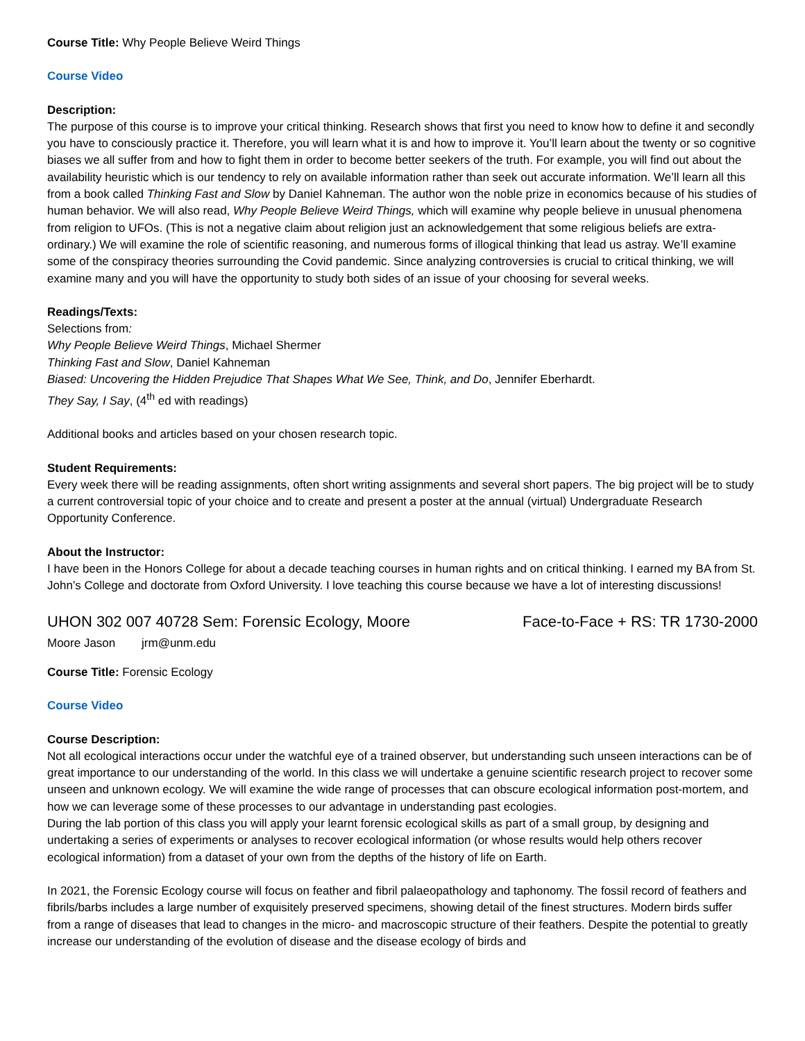Course Title: Why People Believe Weird Things
Course Video
Description:
The purpose of this course is to improve your critical thinking. Research shows that first you need to know how to define it and secondly you have to consciously practice it. Therefore, you will learn what it is and how to improve it. You’ll learn about the twenty or so cognitive biases we all suffer from and how to fight them in order to become better seekers of the truth. For example, you will find out about the availability heuristic which is our tendency to rely on available information rather than seek out accurate information. We’ll learn all this from a book called Thinking Fast and Slow by Daniel Kahneman. The author won the noble prize in economics because of his studies of human behavior. We will also read, Why People Believe Weird Things, which will examine why people believe in unusual phenomena from religion to UFOs. (This is not a negative claim about religion just an acknowledgement that some religious beliefs are extra-ordinary.) We will examine the role of scientific reasoning, and numerous forms of illogical thinking that lead us astray. We’ll examine some of the conspiracy theories surrounding the Covid pandemic. Since analyzing controversies is crucial to critical thinking, we will examine many and you will have the opportunity to study both sides of an issue of your choosing for several weeks.
Readings/Texts:
Selections from:
Why People Believe Weird Things, Michael Shermer
Thinking Fast and Slow, Daniel Kahneman
Biased: Uncovering the Hidden Prejudice That Shapes What We See, Think, and Do, Jennifer Eberhardt.
They Say, I Say, (4<sup>th</sup> ed with readings)
Additional books and articles based on your chosen research topic.
Student Requirements:
Every week there will be reading assignments, often short writing assignments and several short papers. The big project will be to study a current controversial topic of your choice and to create and present a poster at the annual (virtual) Undergraduate Research Opportunity Conference.
About the Instructor:
I have been in the Honors College for about a decade teaching courses in human rights and on critical thinking. I earned my BA from St. John’s College and doctorate from Oxford University. I love teaching this course because we have a lot of interesting discussions!
UHON 302 007 40728 Sem: Forensic Ecology, Moore Face-to-Face + RS: TR 1730-2000
Moore Jason jrm@unm.edu
Course Title: Forensic Ecology
Course Video
Course Description:
Not all ecological interactions occur under the watchful eye of a trained observer, but understanding such unseen interactions can be of great importance to our understanding of the world. In this class we will undertake a genuine scientific research project to recover some unseen and unknown ecology. We will examine the wide range of processes that can obscure ecological information post-mortem, and how we can leverage some of these processes to our advantage in understanding past ecologies.
During the lab portion of this class you will apply your learnt forensic ecological skills as part of a small group, by designing and undertaking a series of experiments or analyses to recover ecological information (or whose results would help others recover ecological information) from a dataset of your own from the depths of the history of life on Earth.
In 2021, the Forensic Ecology course will focus on feather and fibril palaeopathology and taphonomy. The fossil record of feathers and fibrils/barbs includes a large number of exquisitely preserved specimens, showing detail of the finest structures. Modern birds suffer from a range of diseases that lead to changes in the micro- and macroscopic structure of their feathers. Despite the potential to greatly increase our understanding of the evolution of disease and the disease ecology of birds and